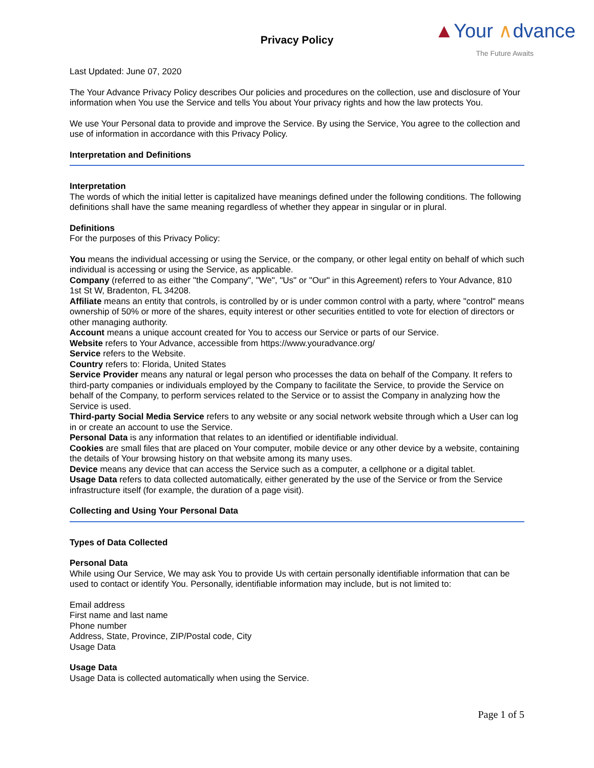Privacy Policy
▲Your ∧dvance
The Future Awaits
Last Updated: June 07, 2020
The Your Advance Privacy Policy describes Our policies and procedures on the collection, use and disclosure of Your information when You use the Service and tells You about Your privacy rights and how the law protects You.
We use Your Personal data to provide and improve the Service. By using the Service, You agree to the collection and use of information in accordance with this Privacy Policy.
Interpretation and Definitions
Interpretation
The words of which the initial letter is capitalized have meanings defined under the following conditions. The following definitions shall have the same meaning regardless of whether they appear in singular or in plural.
Definitions
For the purposes of this Privacy Policy:
You means the individual accessing or using the Service, or the company, or other legal entity on behalf of which such individual is accessing or using the Service, as applicable.
Company (referred to as either "the Company", "We", "Us" or "Our" in this Agreement) refers to Your Advance, 810 1st St W, Bradenton, FL 34208.
Affiliate means an entity that controls, is controlled by or is under common control with a party, where "control" means ownership of 50% or more of the shares, equity interest or other securities entitled to vote for election of directors or other managing authority.
Account means a unique account created for You to access our Service or parts of our Service.
Website refers to Your Advance, accessible from https://www.youradvance.org/
Service refers to the Website.
Country refers to: Florida, United States
Service Provider means any natural or legal person who processes the data on behalf of the Company. It refers to third-party companies or individuals employed by the Company to facilitate the Service, to provide the Service on behalf of the Company, to perform services related to the Service or to assist the Company in analyzing how the Service is used.
Third-party Social Media Service refers to any website or any social network website through which a User can log in or create an account to use the Service.
Personal Data is any information that relates to an identified or identifiable individual.
Cookies are small files that are placed on Your computer, mobile device or any other device by a website, containing the details of Your browsing history on that website among its many uses.
Device means any device that can access the Service such as a computer, a cellphone or a digital tablet.
Usage Data refers to data collected automatically, either generated by the use of the Service or from the Service infrastructure itself (for example, the duration of a page visit).
Collecting and Using Your Personal Data
Types of Data Collected
Personal Data
While using Our Service, We may ask You to provide Us with certain personally identifiable information that can be used to contact or identify You. Personally, identifiable information may include, but is not limited to:
Email address
First name and last name
Phone number
Address, State, Province, ZIP/Postal code, City
Usage Data
Usage Data
Usage Data is collected automatically when using the Service.
Page 1 of 5